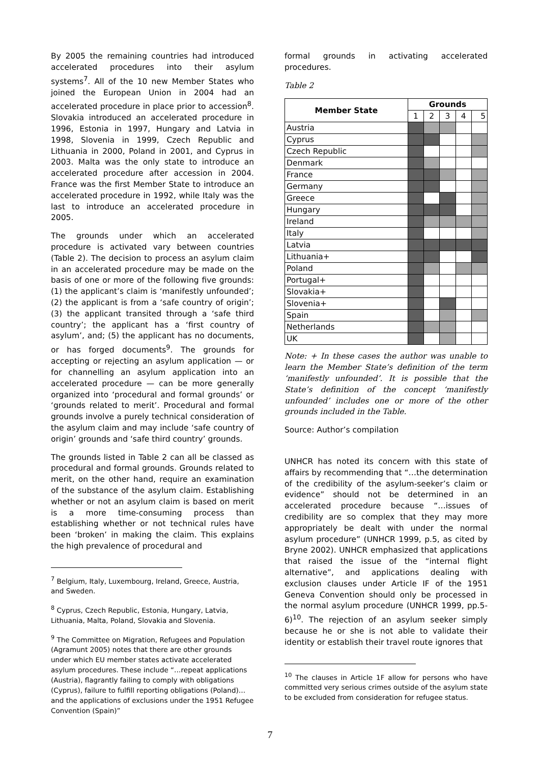By 2005 the remaining countries had introduced accelerated procedures into their asylum systems<sup>7</sup>. All of the 10 new Member States who joined the European Union in 2004 had an accelerated procedure in place prior to accession<sup>8</sup>. Slovakia introduced an accelerated procedure in 1996, Estonia in 1997, Hungary and Latvia in 1998, Slovenia in 1999, Czech Republic and Lithuania in 2000, Poland in 2001, and Cyprus in 2003. Malta was the only state to introduce an accelerated procedure after accession in 2004. France was the first Member State to introduce an accelerated procedure in 1992, while Italy was the last to introduce an accelerated procedure in 2005.
The grounds under which an accelerated procedure is activated vary between countries (Table 2). The decision to process an asylum claim in an accelerated procedure may be made on the basis of one or more of the following five grounds: (1) the applicant’s claim is ‘manifestly unfounded’; (2) the applicant is from a ‘safe country of origin’; (3) the applicant transited through a ‘safe third country’; the applicant has a ‘first country of asylum’, and; (5) the applicant has no documents, or has forged documents<sup>9</sup>. The grounds for accepting or rejecting an asylum application — or for channelling an asylum application into an accelerated procedure — can be more generally organized into ‘procedural and formal grounds’ or ‘grounds related to merit’. Procedural and formal grounds involve a purely technical consideration of the asylum claim and may include ‘safe country of origin’ grounds and ‘safe third country’ grounds.
The grounds listed in Table 2 can all be classed as procedural and formal grounds. Grounds related to merit, on the other hand, require an examination of the substance of the asylum claim. Establishing whether or not an asylum claim is based on merit is a more time-consuming process than establishing whether or not technical rules have been ‘broken’ in making the claim. This explains the high prevalence of procedural and
<sup>7</sup> Belgium, Italy, Luxembourg, Ireland, Greece, Austria, and Sweden.
<sup>8</sup> Cyprus, Czech Republic, Estonia, Hungary, Latvia, Lithuania, Malta, Poland, Slovakia and Slovenia.
<sup>9</sup> The Committee on Migration, Refugees and Population (Agramunt 2005) notes that there are other grounds under which EU member states activate accelerated asylum procedures. These include “…repeat applications (Austria), flagrantly failing to comply with obligations (Cyprus), failure to fulfill reporting obligations (Poland)… and the applications of exclusions under the 1951 Refugee Convention (Spain)”
formal grounds in activating accelerated procedures.
Table 2
| Member State | Grounds | | | | |
| --- | --- | --- | --- | --- | --- |
| | 1 | 2 | 3 | 4 | 5 |
| Austria | | | | | |
| Cyprus | | | | | |
| Czech Republic | | | | | |
| Denmark | | | | | |
| France | | | | | |
| Germany | | | | | |
| Greece | | | | | |
| Hungary | | | | | |
| Ireland | | | | | |
| Italy | | | | | |
| Latvia | | | | | |
| Lithuania+ | | | | | |
| Poland | | | | | |
| Portugal+ | | | | | |
| Slovakia+ | | | | | |
| Slovenia+ | | | | | |
| Spain | | | | | |
| Netherlands | | | | | |
| UK | | | | | |
Note: + In these cases the author was unable to learn the Member State’s definition of the term ‘manifestly unfounded’. It is possible that the State’s definition of the concept ‘manifestly unfounded’ includes one or more of the other grounds included in the Table.
Source: Author’s compilation
UNHCR has noted its concern with this state of affairs by recommending that “…the determination of the credibility of the asylum-seeker’s claim or evidence” should not be determined in an accelerated procedure because “…issues of credibility are so complex that they may more appropriately be dealt with under the normal asylum procedure” (UNHCR 1999, p.5, as cited by Bryne 2002). UNHCR emphasized that applications that raised the issue of the “internal flight alternative”, and applications dealing with exclusion clauses under Article IF of the 1951 Geneva Convention should only be processed in the normal asylum procedure (UNHCR 1999, pp.5-6)<sup>10</sup>. The rejection of an asylum seeker simply because he or she is not able to validate their identity or establish their travel route ignores that
<sup>10</sup> The clauses in Article 1F allow for persons who have committed very serious crimes outside of the asylum state to be excluded from consideration for refugee status.
7